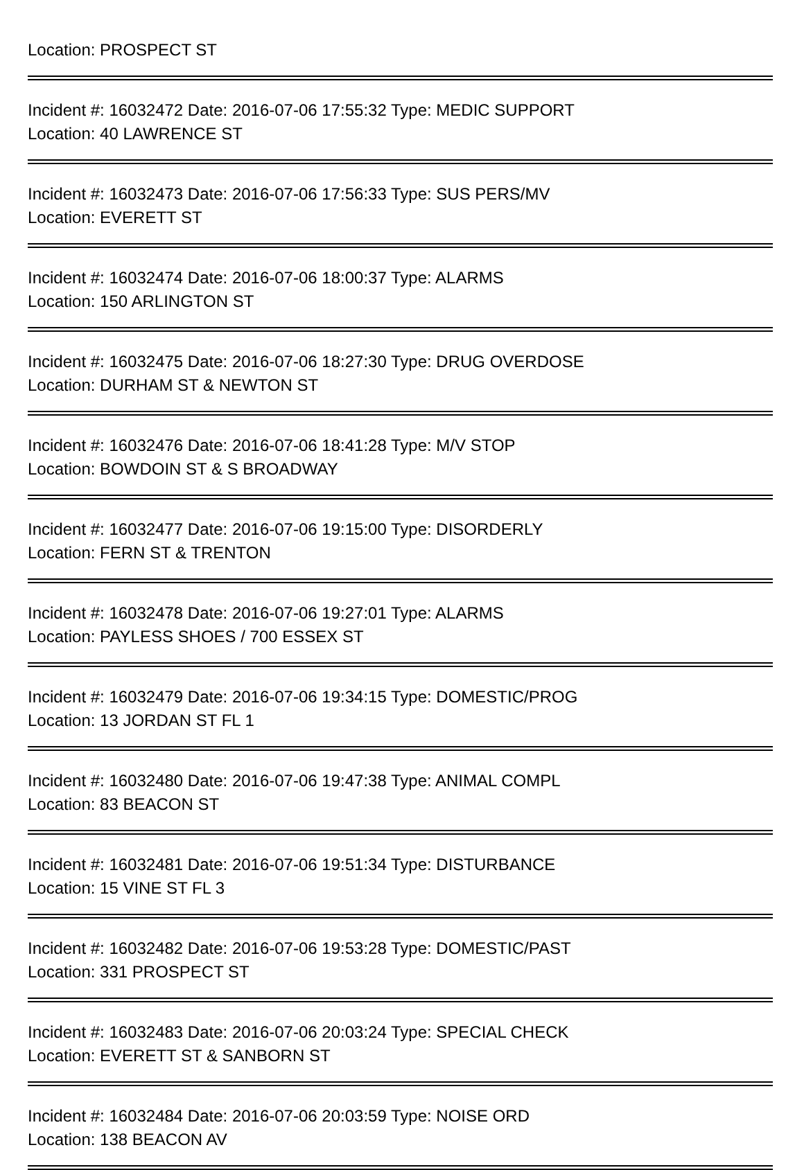Location: PROSPECT ST
Incident #: 16032472 Date: 2016-07-06 17:55:32 Type: MEDIC SUPPORT
Location: 40 LAWRENCE ST
Incident #: 16032473 Date: 2016-07-06 17:56:33 Type: SUS PERS/MV
Location: EVERETT ST
Incident #: 16032474 Date: 2016-07-06 18:00:37 Type: ALARMS
Location: 150 ARLINGTON ST
Incident #: 16032475 Date: 2016-07-06 18:27:30 Type: DRUG OVERDOSE
Location: DURHAM ST & NEWTON ST
Incident #: 16032476 Date: 2016-07-06 18:41:28 Type: M/V STOP
Location: BOWDOIN ST & S BROADWAY
Incident #: 16032477 Date: 2016-07-06 19:15:00 Type: DISORDERLY
Location: FERN ST & TRENTON
Incident #: 16032478 Date: 2016-07-06 19:27:01 Type: ALARMS
Location: PAYLESS SHOES / 700 ESSEX ST
Incident #: 16032479 Date: 2016-07-06 19:34:15 Type: DOMESTIC/PROG
Location: 13 JORDAN ST FL 1
Incident #: 16032480 Date: 2016-07-06 19:47:38 Type: ANIMAL COMPL
Location: 83 BEACON ST
Incident #: 16032481 Date: 2016-07-06 19:51:34 Type: DISTURBANCE
Location: 15 VINE ST FL 3
Incident #: 16032482 Date: 2016-07-06 19:53:28 Type: DOMESTIC/PAST
Location: 331 PROSPECT ST
Incident #: 16032483 Date: 2016-07-06 20:03:24 Type: SPECIAL CHECK
Location: EVERETT ST & SANBORN ST
Incident #: 16032484 Date: 2016-07-06 20:03:59 Type: NOISE ORD
Location: 138 BEACON AV